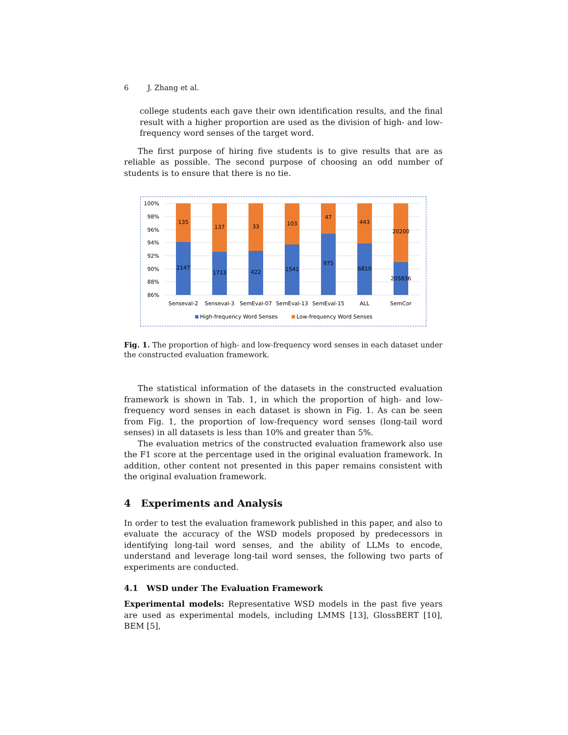6 J. Zhang et al.
college students each gave their own identification results, and the final result with a higher proportion are used as the division of high- and low-frequency word senses of the target word.
The first purpose of hiring five students is to give results that are as reliable as possible. The second purpose of choosing an odd number of students is to ensure that there is no tie.
100%
98%
96%
94%
92%
90%
88%
86%
135
137
33
103
47
443
20200
2147
1713
422
1541
975
6810
205836
Senseval-2
Senseval-3
SemEval-07
SemEval-13
SemEval-15
ALL
SemCor
High-frequency Word Senses
Low-frequency Word Senses
Fig. 1. The proportion of high- and low-frequency word senses in each dataset under the constructed evaluation framework.
The statistical information of the datasets in the constructed evaluation framework is shown in Tab. 1, in which the proportion of high- and low-frequency word senses in each dataset is shown in Fig. 1. As can be seen from Fig. 1, the proportion of low-frequency word senses (long-tail word senses) in all datasets is less than 10% and greater than 5%.
The evaluation metrics of the constructed evaluation framework also use the F1 score at the percentage used in the original evaluation framework. In addition, other content not presented in this paper remains consistent with the original evaluation framework.
4 Experiments and Analysis
In order to test the evaluation framework published in this paper, and also to evaluate the accuracy of the WSD models proposed by predecessors in identifying long-tail word senses, and the ability of LLMs to encode, understand and leverage long-tail word senses, the following two parts of experiments are conducted.
4.1 WSD under The Evaluation Framework
Experimental models: Representative WSD models in the past five years are used as experimental models, including LMMS [13], GlossBERT [10], BEM [5],